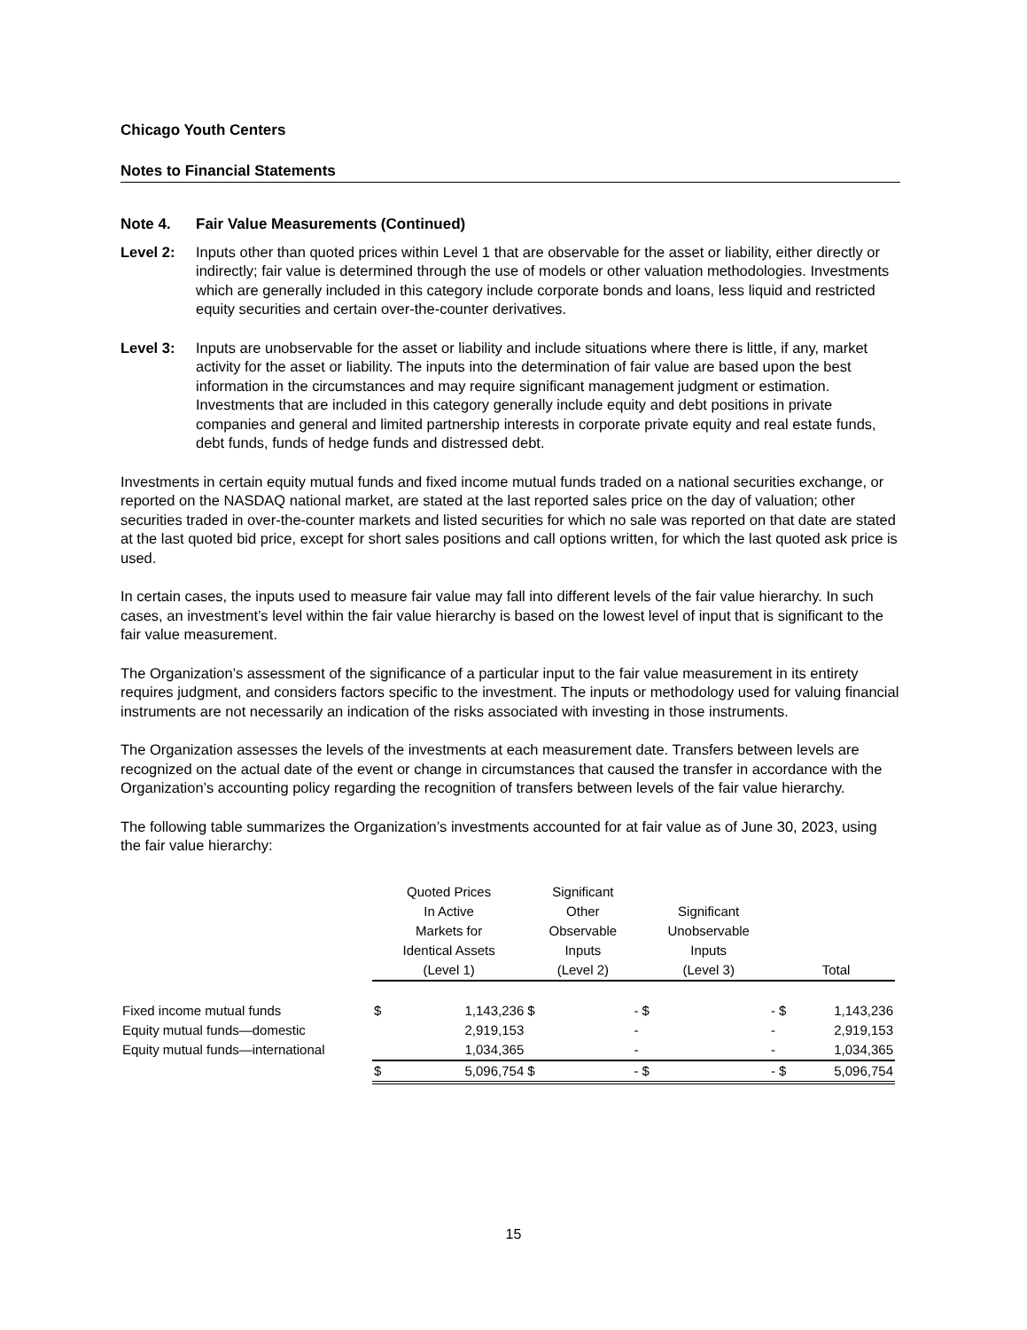Chicago Youth Centers
Notes to Financial Statements
Note 4. Fair Value Measurements (Continued)
Level 2: Inputs other than quoted prices within Level 1 that are observable for the asset or liability, either directly or indirectly; fair value is determined through the use of models or other valuation methodologies. Investments which are generally included in this category include corporate bonds and loans, less liquid and restricted equity securities and certain over-the-counter derivatives.
Level 3: Inputs are unobservable for the asset or liability and include situations where there is little, if any, market activity for the asset or liability. The inputs into the determination of fair value are based upon the best information in the circumstances and may require significant management judgment or estimation. Investments that are included in this category generally include equity and debt positions in private companies and general and limited partnership interests in corporate private equity and real estate funds, debt funds, funds of hedge funds and distressed debt.
Investments in certain equity mutual funds and fixed income mutual funds traded on a national securities exchange, or reported on the NASDAQ national market, are stated at the last reported sales price on the day of valuation; other securities traded in over-the-counter markets and listed securities for which no sale was reported on that date are stated at the last quoted bid price, except for short sales positions and call options written, for which the last quoted ask price is used.
In certain cases, the inputs used to measure fair value may fall into different levels of the fair value hierarchy. In such cases, an investment’s level within the fair value hierarchy is based on the lowest level of input that is significant to the fair value measurement.
The Organization’s assessment of the significance of a particular input to the fair value measurement in its entirety requires judgment, and considers factors specific to the investment. The inputs or methodology used for valuing financial instruments are not necessarily an indication of the risks associated with investing in those instruments.
The Organization assesses the levels of the investments at each measurement date. Transfers between levels are recognized on the actual date of the event or change in circumstances that caused the transfer in accordance with the Organization’s accounting policy regarding the recognition of transfers between levels of the fair value hierarchy.
The following table summarizes the Organization’s investments accounted for at fair value as of June 30, 2023, using the fair value hierarchy:
| | Quoted Prices In Active Markets for Identical Assets (Level 1) | | Significant Other Observable Inputs (Level 2) | | Significant Unobservable Inputs (Level 3) | | Total | |
| --- | --- | --- | --- | --- | --- | --- | --- | --- |
| Fixed income mutual funds | $ | 1,143,236 | $ | - | $ | - | $ | 1,143,236 |
| Equity mutual funds—domestic | | 2,919,153 | | - | | - | | 2,919,153 |
| Equity mutual funds—international | | 1,034,365 | | - | | - | | 1,034,365 |
| | $ | 5,096,754 | $ | - | $ | - | $ | 5,096,754 |
15